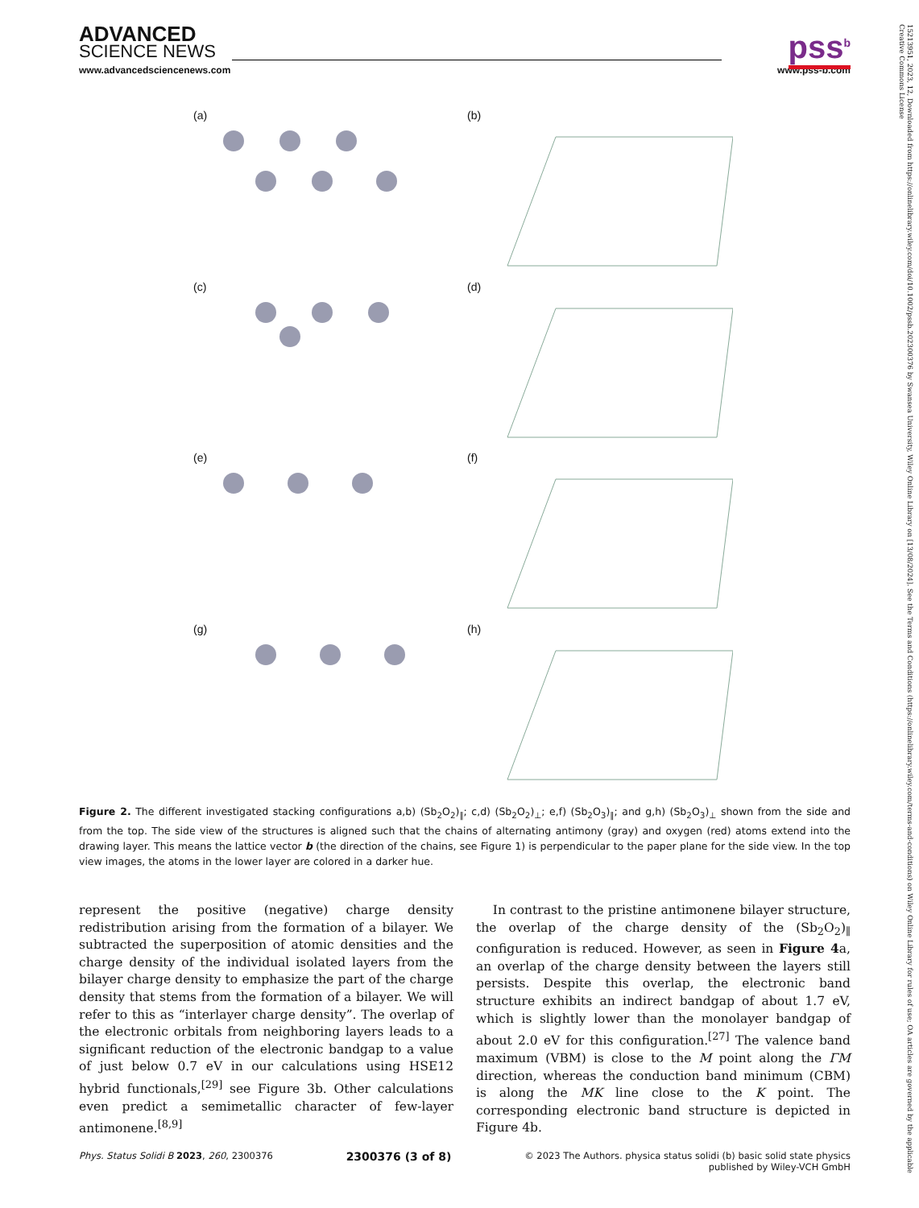ADVANCED
SCIENCE NEWS
pss<sup>b</sup>
www.advancedsciencenews.com www.pss-b.com
(a)
(b)
(c)
(d)
(e)
(f)
(g)
(h)
Figure 2. The different investigated stacking configurations a,b) (Sb<sub>2</sub>O<sub>2</sub>)<sub>∥</sub>; c,d) (Sb<sub>2</sub>O<sub>2</sub>)<sub>⊥</sub>; e,f) (Sb<sub>2</sub>O<sub>3</sub>)<sub>∥</sub>; and g,h) (Sb<sub>2</sub>O<sub>3</sub>)<sub>⊥</sub> shown from the side and from the top. The side view of the structures is aligned such that the chains of alternating antimony (gray) and oxygen (red) atoms extend into the drawing layer. This means the lattice vector b (the direction of the chains, see Figure 1) is perpendicular to the paper plane for the side view. In the top view images, the atoms in the lower layer are colored in a darker hue.
represent the positive (negative) charge density redistribution arising from the formation of a bilayer. We subtracted the superposition of atomic densities and the charge density of the individual isolated layers from the bilayer charge density to emphasize the part of the charge density that stems from the formation of a bilayer. We will refer to this as “interlayer charge density”. The overlap of the electronic orbitals from neighboring layers leads to a significant reduction of the electronic bandgap to a value of just below 0.7 eV in our calculations using HSE12 hybrid functionals,<sup>[29]</sup> see Figure 3b. Other calculations even predict a semimetallic character of few-layer antimonene.<sup>[8,9]</sup>
In contrast to the pristine antimonene bilayer structure, the overlap of the charge density of the (Sb<sub>2</sub>O<sub>2</sub>)<sub>∥</sub> configuration is reduced. However, as seen in Figure 4a, an overlap of the charge density between the layers still persists. Despite this overlap, the electronic band structure exhibits an indirect bandgap of about 1.7 eV, which is slightly lower than the monolayer bandgap of about 2.0 eV for this configuration.<sup>[27]</sup> The valence band maximum (VBM) is close to the M point along the ΓM direction, whereas the conduction band minimum (CBM) is along the MK line close to the K point. The corresponding electronic band structure is depicted in Figure 4b.
Phys. Status Solidi B 2023, 260, 2300376 2300376 (3 of 8) © 2023 The Authors. physica status solidi (b) basic solid state physics
published by Wiley-VCH GmbH
15213951, 2023, 12, Downloaded from https://onlinelibrary.wiley.com/doi/10.1002/pssb.202300376 by Swansea University, Wiley Online Library on [13/08/2024]. See the Terms and Conditions (https://onlinelibrary.wiley.com/terms-and-conditions) on Wiley Online Library for rules of use; OA articles are governed by the applicable Creative Commons License